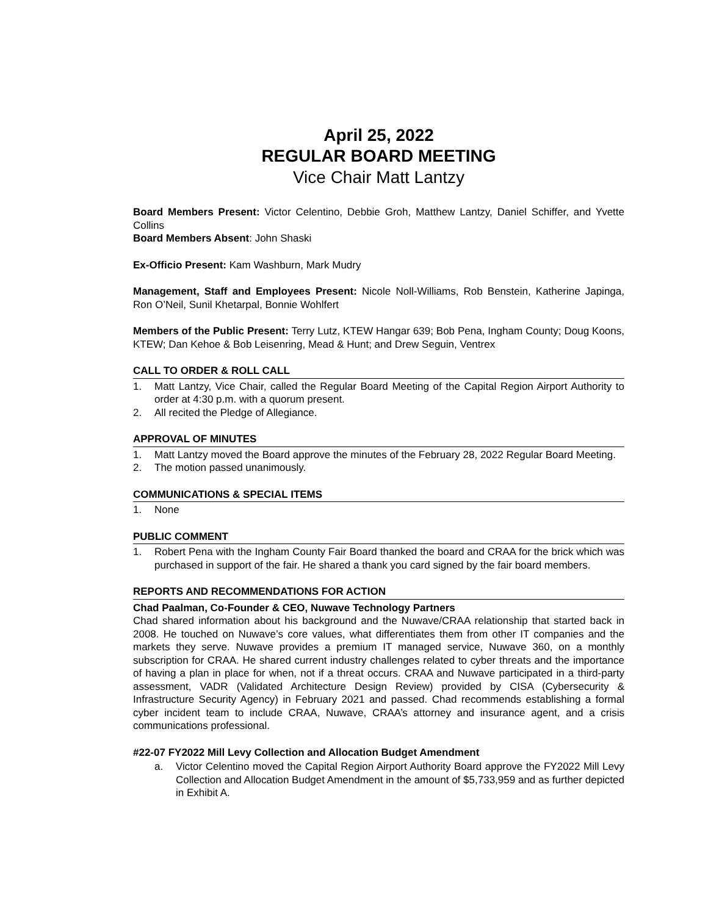April 25, 2022
REGULAR BOARD MEETING
Vice Chair Matt Lantzy
Board Members Present: Victor Celentino, Debbie Groh, Matthew Lantzy, Daniel Schiffer, and Yvette Collins
Board Members Absent: John Shaski
Ex-Officio Present: Kam Washburn, Mark Mudry
Management, Staff and Employees Present: Nicole Noll-Williams, Rob Benstein, Katherine Japinga, Ron O’Neil, Sunil Khetarpal, Bonnie Wohlfert
Members of the Public Present: Terry Lutz, KTEW Hangar 639; Bob Pena, Ingham County; Doug Koons, KTEW; Dan Kehoe & Bob Leisenring, Mead & Hunt; and Drew Seguin, Ventrex
CALL TO ORDER & ROLL CALL
1. Matt Lantzy, Vice Chair, called the Regular Board Meeting of the Capital Region Airport Authority to order at 4:30 p.m. with a quorum present.
2. All recited the Pledge of Allegiance.
APPROVAL OF MINUTES
1. Matt Lantzy moved the Board approve the minutes of the February 28, 2022 Regular Board Meeting.
2. The motion passed unanimously.
COMMUNICATIONS & SPECIAL ITEMS
1. None
PUBLIC COMMENT
1. Robert Pena with the Ingham County Fair Board thanked the board and CRAA for the brick which was purchased in support of the fair. He shared a thank you card signed by the fair board members.
REPORTS AND RECOMMENDATIONS FOR ACTION
Chad Paalman, Co-Founder & CEO, Nuwave Technology Partners
Chad shared information about his background and the Nuwave/CRAA relationship that started back in 2008. He touched on Nuwave’s core values, what differentiates them from other IT companies and the markets they serve. Nuwave provides a premium IT managed service, Nuwave 360, on a monthly subscription for CRAA. He shared current industry challenges related to cyber threats and the importance of having a plan in place for when, not if a threat occurs. CRAA and Nuwave participated in a third-party assessment, VADR (Validated Architecture Design Review) provided by CISA (Cybersecurity & Infrastructure Security Agency) in February 2021 and passed. Chad recommends establishing a formal cyber incident team to include CRAA, Nuwave, CRAA’s attorney and insurance agent, and a crisis communications professional.
#22-07 FY2022 Mill Levy Collection and Allocation Budget Amendment
a. Victor Celentino moved the Capital Region Airport Authority Board approve the FY2022 Mill Levy Collection and Allocation Budget Amendment in the amount of $5,733,959 and as further depicted in Exhibit A.